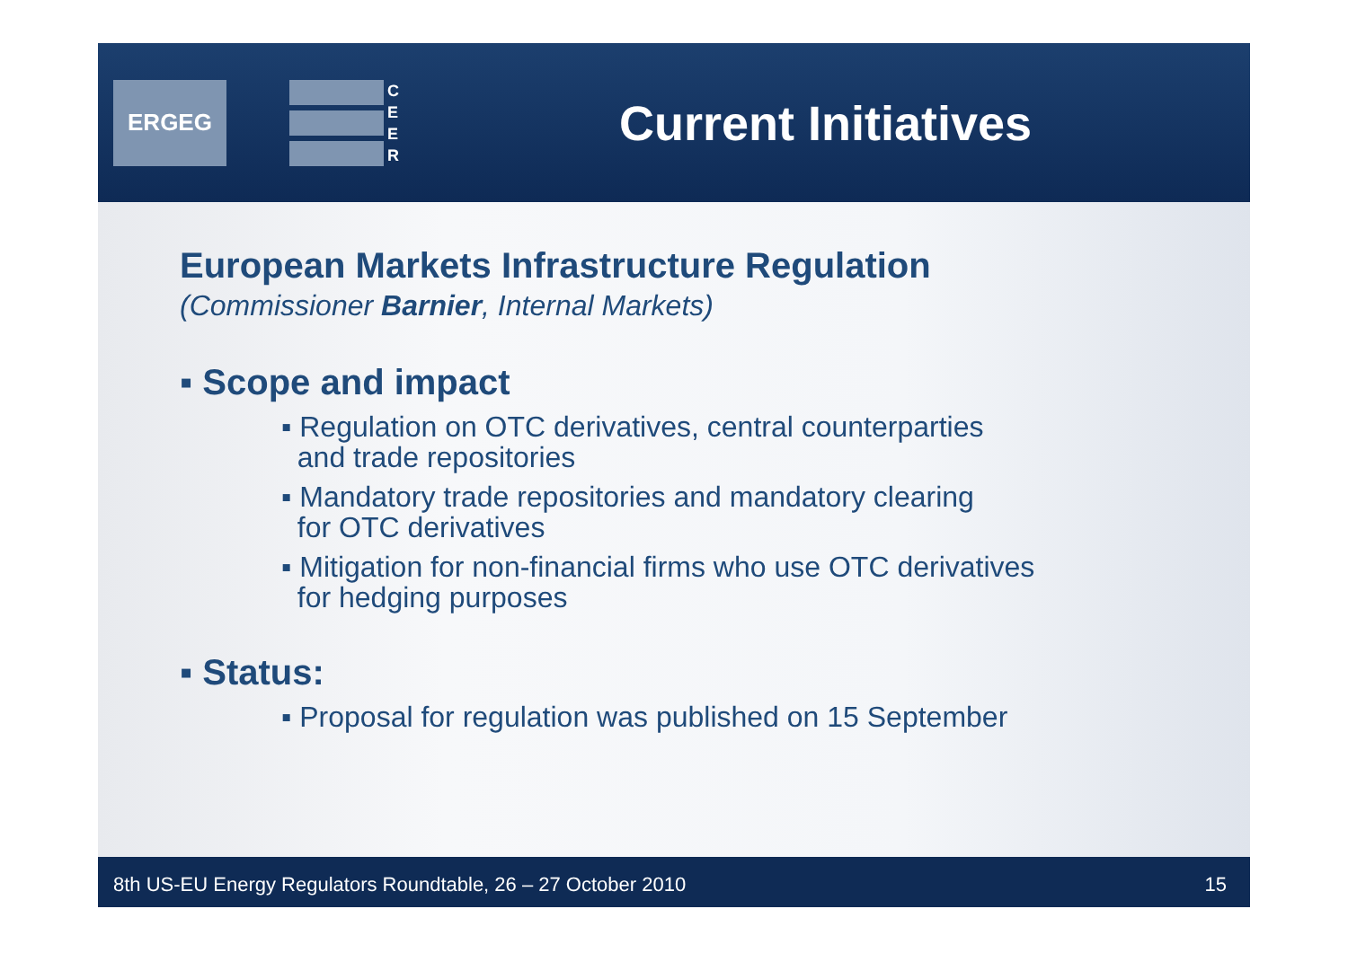ERGEG
C
E
E
R
Current Initiatives
European Markets Infrastructure Regulation
(Commissioner Barnier, Internal Markets)
▪ Scope and impact
▪ Regulation on OTC derivatives, central counterparties
and trade repositories
▪ Mandatory trade repositories and mandatory clearing
for OTC derivatives
▪ Mitigation for non-financial firms who use OTC derivatives
for hedging purposes
▪ Status:
▪ Proposal for regulation was published on 15 September
8th US-EU Energy Regulators Roundtable, 26 – 27 October 2010 15